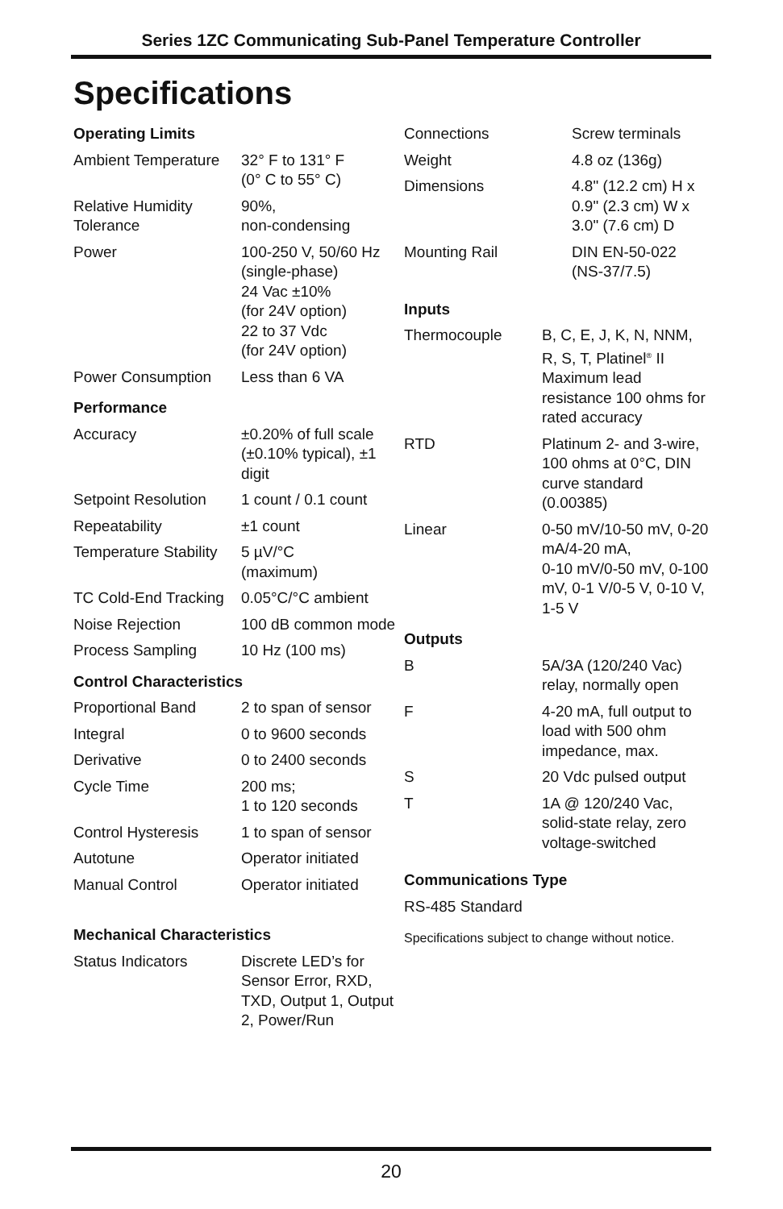Series 1ZC Communicating Sub-Panel Temperature Controller
Specifications
| Operating Limits | |
| Ambient Temperature | 32° F to 131° F (0° C to 55° C) |
| Relative Humidity Tolerance | 90%, non-condensing |
| Power | 100-250 V, 50/60 Hz (single-phase) 24 Vac ±10% (for 24V option) 22 to 37 Vdc (for 24V option) |
| Power Consumption | Less than 6 VA |
| Performance | |
| Accuracy | ±0.20% of full scale (±0.10% typical), ±1 digit |
| Setpoint Resolution | 1 count / 0.1 count |
| Repeatability | ±1 count |
| Temperature Stability | 5 µV/°C (maximum) |
| TC Cold-End Tracking | 0.05°C/°C ambient |
| Noise Rejection | 100 dB common mode |
| Process Sampling | 10 Hz (100 ms) |
| Control Characteristics | |
| Proportional Band | 2 to span of sensor |
| Integral | 0 to 9600 seconds |
| Derivative | 0 to 2400 seconds |
| Cycle Time | 200 ms; 1 to 120 seconds |
| Control Hysteresis | 1 to span of sensor |
| Autotune | Operator initiated |
| Manual Control | Operator initiated |
| Mechanical Characteristics | |
| Status Indicators | Discrete LED’s for Sensor Error, RXD, TXD, Output 1, Output 2, Power/Run |
| Connections | Screw terminals |
| Weight | 4.8 oz (136g) |
| Dimensions | 4.8" (12.2 cm) H x 0.9" (2.3 cm) W x 3.0" (7.6 cm) D |
| Mounting Rail | DIN EN-50-022 (NS-37/7.5) |
| Inputs | |
| Thermocouple | B, C, E, J, K, N, NNM, R, S, T, Platinel<sup>®</sup> II Maximum lead resistance 100 ohms for rated accuracy |
| RTD | Platinum 2- and 3-wire, 100 ohms at 0°C, DIN curve standard (0.00385) |
| Linear | 0-50 mV/10-50 mV, 0-20 mA/4-20 mA, 0-10 mV/0-50 mV, 0-100 mV, 0-1 V/0-5 V, 0-10 V, 1-5 V |
| Outputs | |
| B | 5A/3A (120/240 Vac) relay, normally open |
| F | 4-20 mA, full output to load with 500 ohm impedance, max. |
| S | 20 Vdc pulsed output |
| T | 1A @ 120/240 Vac, solid-state relay, zero voltage-switched |
| Communications Type | |
| RS-485 Standard | |
Specifications subject to change without notice.
20